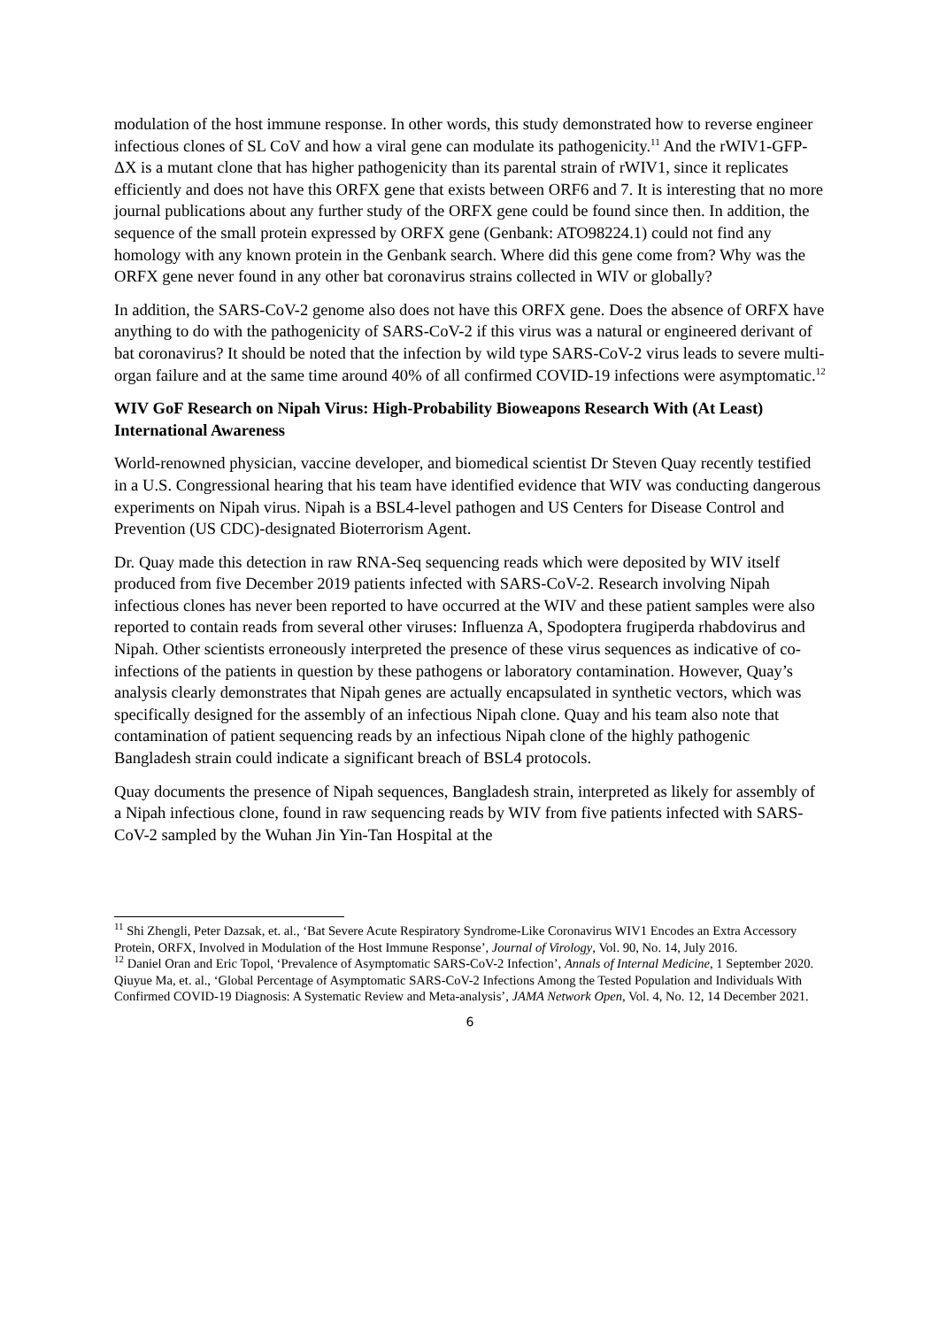modulation of the host immune response. In other words, this study demonstrated how to reverse engineer infectious clones of SL CoV and how a viral gene can modulate its pathogenicity.<sup>11</sup> And the rWIV1-GFP-ΔX is a mutant clone that has higher pathogenicity than its parental strain of rWIV1, since it replicates efficiently and does not have this ORFX gene that exists between ORF6 and 7. It is interesting that no more journal publications about any further study of the ORFX gene could be found since then. In addition, the sequence of the small protein expressed by ORFX gene (Genbank: ATO98224.1) could not find any homology with any known protein in the Genbank search. Where did this gene come from? Why was the ORFX gene never found in any other bat coronavirus strains collected in WIV or globally?
In addition, the SARS-CoV-2 genome also does not have this ORFX gene. Does the absence of ORFX have anything to do with the pathogenicity of SARS-CoV-2 if this virus was a natural or engineered derivant of bat coronavirus? It should be noted that the infection by wild type SARS-CoV-2 virus leads to severe multi-organ failure and at the same time around 40% of all confirmed COVID-19 infections were asymptomatic.<sup>12</sup>
WIV GoF Research on Nipah Virus: High-Probability Bioweapons Research With (At Least) International Awareness
World-renowned physician, vaccine developer, and biomedical scientist Dr Steven Quay recently testified in a U.S. Congressional hearing that his team have identified evidence that WIV was conducting dangerous experiments on Nipah virus. Nipah is a BSL4-level pathogen and US Centers for Disease Control and Prevention (US CDC)-designated Bioterrorism Agent.
Dr. Quay made this detection in raw RNA-Seq sequencing reads which were deposited by WIV itself produced from five December 2019 patients infected with SARS-CoV-2. Research involving Nipah infectious clones has never been reported to have occurred at the WIV and these patient samples were also reported to contain reads from several other viruses: Influenza A, Spodoptera frugiperda rhabdovirus and Nipah. Other scientists erroneously interpreted the presence of these virus sequences as indicative of co-infections of the patients in question by these pathogens or laboratory contamination. However, Quay’s analysis clearly demonstrates that Nipah genes are actually encapsulated in synthetic vectors, which was specifically designed for the assembly of an infectious Nipah clone. Quay and his team also note that contamination of patient sequencing reads by an infectious Nipah clone of the highly pathogenic Bangladesh strain could indicate a significant breach of BSL4 protocols.
Quay documents the presence of Nipah sequences, Bangladesh strain, interpreted as likely for assembly of a Nipah infectious clone, found in raw sequencing reads by WIV from five patients infected with SARS-CoV-2 sampled by the Wuhan Jin Yin-Tan Hospital at the
<sup>11</sup> Shi Zhengli, Peter Dazsak, et. al., ‘Bat Severe Acute Respiratory Syndrome-Like Coronavirus WIV1 Encodes an Extra Accessory Protein, ORFX, Involved in Modulation of the Host Immune Response’, Journal of Virology, Vol. 90, No. 14, July 2016.
<sup>12</sup> Daniel Oran and Eric Topol, ‘Prevalence of Asymptomatic SARS-CoV-2 Infection’, Annals of Internal Medicine, 1 September 2020.
Qiuyue Ma, et. al., ‘Global Percentage of Asymptomatic SARS-CoV-2 Infections Among the Tested Population and Individuals With Confirmed COVID-19 Diagnosis: A Systematic Review and Meta-analysis’, JAMA Network Open, Vol. 4, No. 12, 14 December 2021.
6